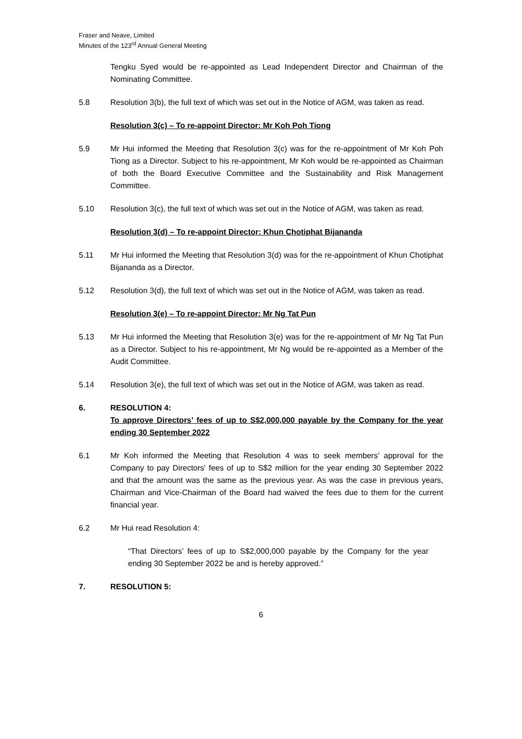Fraser and Neave, Limited
Minutes of the 123<sup>rd</sup> Annual General Meeting
Tengku Syed would be re-appointed as Lead Independent Director and Chairman of the Nominating Committee.
5.8 Resolution 3(b), the full text of which was set out in the Notice of AGM, was taken as read.
Resolution 3(c) – To re-appoint Director: Mr Koh Poh Tiong
5.9 Mr Hui informed the Meeting that Resolution 3(c) was for the re-appointment of Mr Koh Poh Tiong as a Director. Subject to his re-appointment, Mr Koh would be re-appointed as Chairman of both the Board Executive Committee and the Sustainability and Risk Management Committee.
5.10 Resolution 3(c), the full text of which was set out in the Notice of AGM, was taken as read.
Resolution 3(d) – To re-appoint Director: Khun Chotiphat Bijananda
5.11 Mr Hui informed the Meeting that Resolution 3(d) was for the re-appointment of Khun Chotiphat Bijananda as a Director.
5.12 Resolution 3(d), the full text of which was set out in the Notice of AGM, was taken as read.
Resolution 3(e) – To re-appoint Director: Mr Ng Tat Pun
5.13 Mr Hui informed the Meeting that Resolution 3(e) was for the re-appointment of Mr Ng Tat Pun as a Director. Subject to his re-appointment, Mr Ng would be re-appointed as a Member of the Audit Committee.
5.14 Resolution 3(e), the full text of which was set out in the Notice of AGM, was taken as read.
6. RESOLUTION 4:
To approve Directors’ fees of up to S$2,000,000 payable by the Company for the year ending 30 September 2022
6.1 Mr Koh informed the Meeting that Resolution 4 was to seek members’ approval for the Company to pay Directors' fees of up to S$2 million for the year ending 30 September 2022 and that the amount was the same as the previous year. As was the case in previous years, Chairman and Vice-Chairman of the Board had waived the fees due to them for the current financial year.
6.2 Mr Hui read Resolution 4:
“That Directors’ fees of up to S$2,000,000 payable by the Company for the year ending 30 September 2022 be and is hereby approved.”
7. RESOLUTION 5:
6